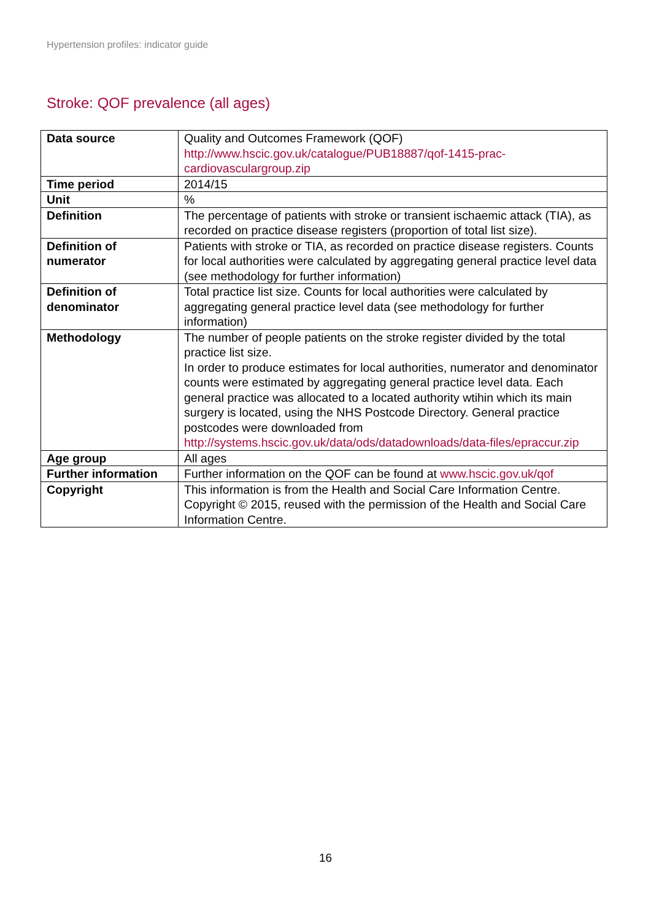Hypertension profiles: indicator guide
Stroke: QOF prevalence (all ages)
| Data source | Quality and Outcomes Framework (QOF) http://www.hscic.gov.uk/catalogue/PUB18887/qof-1415-prac-cardiovasculargroup.zip |
| Time period | 2014/15 |
| Unit | % |
| Definition | The percentage of patients with stroke or transient ischaemic attack (TIA), as recorded on practice disease registers (proportion of total list size). |
| Definition of numerator | Patients with stroke or TIA, as recorded on practice disease registers. Counts for local authorities were calculated by aggregating general practice level data (see methodology for further information) |
| Definition of denominator | Total practice list size. Counts for local authorities were calculated by aggregating general practice level data (see methodology for further information) |
| Methodology | The number of people patients on the stroke register divided by the total practice list size. In order to produce estimates for local authorities, numerator and denominator counts were estimated by aggregating general practice level data. Each general practice was allocated to a located authority wtihin which its main surgery is located, using the NHS Postcode Directory. General practice postcodes were downloaded from http://systems.hscic.gov.uk/data/ods/datadownloads/data-files/epraccur.zip |
| Age group | All ages |
| Further information | Further information on the QOF can be found at www.hscic.gov.uk/qof |
| Copyright | This information is from the Health and Social Care Information Centre. Copyright © 2015, reused with the permission of the Health and Social Care Information Centre. |
16